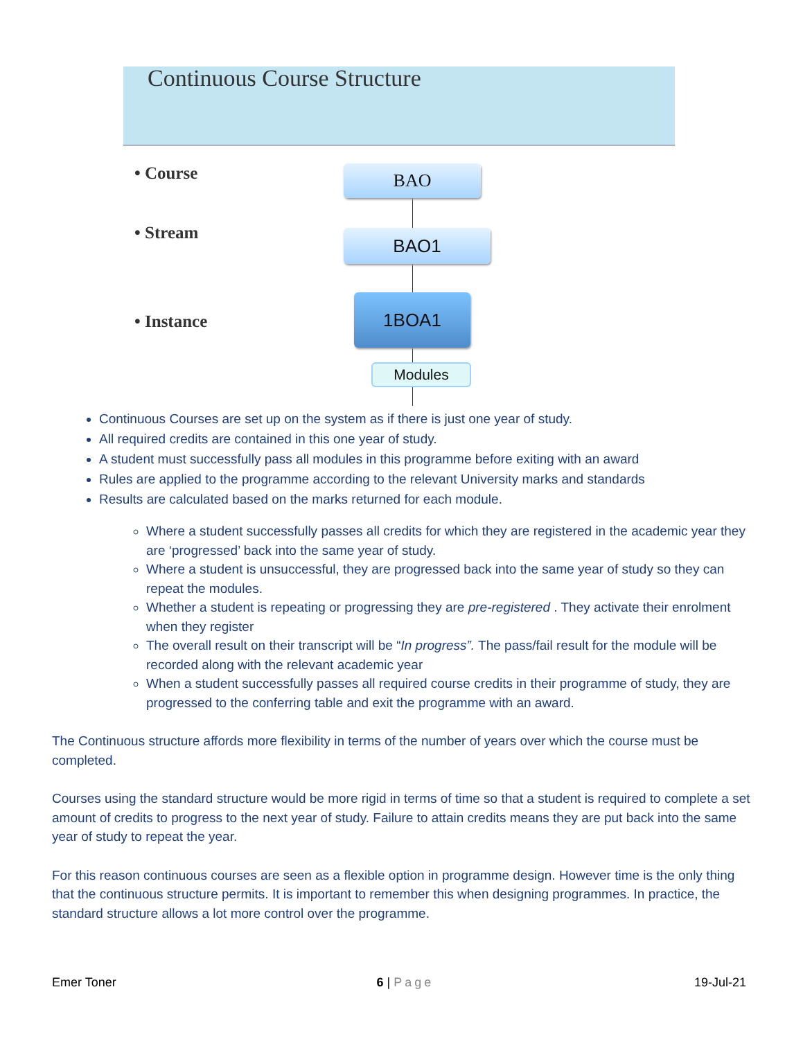Continuous Course Structure
• Course
• Stream
• Instance
BAO
BAO1
1BOA1
Modules
Continuous Courses are set up on the system as if there is just one year of study.
All required credits are contained in this one year of study.
A student must successfully pass all modules in this programme before exiting with an award
Rules are applied to the programme according to the relevant University marks and standards
Results are calculated based on the marks returned for each module.
Where a student successfully passes all credits for which they are registered in the academic year they are ‘progressed’ back into the same year of study.
Where a student is unsuccessful, they are progressed back into the same year of study so they can repeat the modules.
Whether a student is repeating or progressing they are pre-registered . They activate their enrolment when they register
The overall result on their transcript will be “In progress”. The pass/fail result for the module will be recorded along with the relevant academic year
When a student successfully passes all required course credits in their programme of study, they are progressed to the conferring table and exit the programme with an award.
The Continuous structure affords more flexibility in terms of the number of years over which the course must be completed.
Courses using the standard structure would be more rigid in terms of time so that a student is required to complete a set amount of credits to progress to the next year of study. Failure to attain credits means they are put back into the same year of study to repeat the year.
For this reason continuous courses are seen as a flexible option in programme design. However time is the only thing that the continuous structure permits. It is important to remember this when designing programmes. In practice, the standard structure allows a lot more control over the programme.
Emer Toner 6 | Page 19-Jul-21